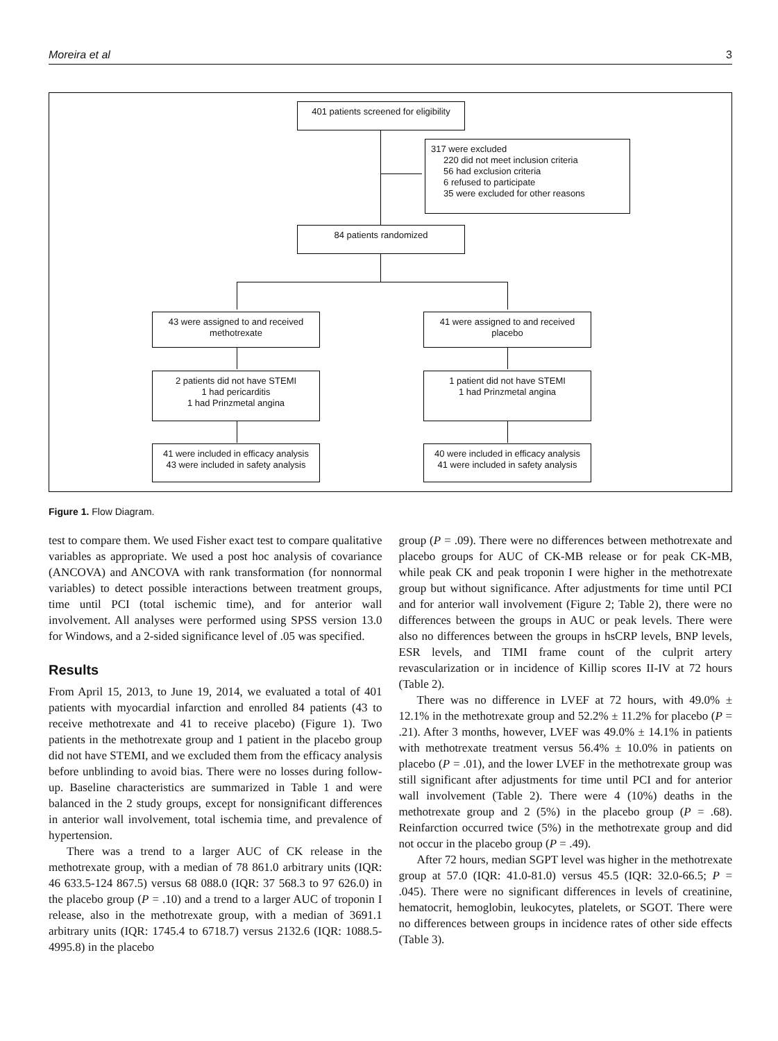Moreira et al 3
401 patients screened for eligibility
317 were excluded
220 did not meet inclusion criteria
56 had exclusion criteria
6 refused to participate
35 were excluded for other reasons
84 patients randomized
43 were assigned to and received methotrexate
41 were assigned to and received placebo
2 patients did not have STEMI
1 had pericarditis
1 had Prinzmetal angina
1 patient did not have STEMI
1 had Prinzmetal angina
41 were included in efficacy analysis
43 were included in safety analysis
40 were included in efficacy analysis
41 were included in safety analysis
Figure 1. Flow Diagram.
test to compare them. We used Fisher exact test to compare qualitative variables as appropriate. We used a post hoc analysis of covariance (ANCOVA) and ANCOVA with rank transformation (for nonnormal variables) to detect possible interactions between treatment groups, time until PCI (total ischemic time), and for anterior wall involvement. All analyses were performed using SPSS version 13.0 for Windows, and a 2-sided significance level of .05 was specified.
Results
From April 15, 2013, to June 19, 2014, we evaluated a total of 401 patients with myocardial infarction and enrolled 84 patients (43 to receive methotrexate and 41 to receive placebo) (Figure 1). Two patients in the methotrexate group and 1 patient in the placebo group did not have STEMI, and we excluded them from the efficacy analysis before unblinding to avoid bias. There were no losses during follow-up. Baseline characteristics are summarized in Table 1 and were balanced in the 2 study groups, except for nonsignificant differences in anterior wall involvement, total ischemia time, and prevalence of hypertension.
There was a trend to a larger AUC of CK release in the methotrexate group, with a median of 78 861.0 arbitrary units (IQR: 46 633.5-124 867.5) versus 68 088.0 (IQR: 37 568.3 to 97 626.0) in the placebo group (P = .10) and a trend to a larger AUC of troponin I release, also in the methotrexate group, with a median of 3691.1 arbitrary units (IQR: 1745.4 to 6718.7) versus 2132.6 (IQR: 1088.5-4995.8) in the placebo
group (P = .09). There were no differences between methotrexate and placebo groups for AUC of CK-MB release or for peak CK-MB, while peak CK and peak troponin I were higher in the methotrexate group but without significance. After adjustments for time until PCI and for anterior wall involvement (Figure 2; Table 2), there were no differences between the groups in AUC or peak levels. There were also no differences between the groups in hsCRP levels, BNP levels, ESR levels, and TIMI frame count of the culprit artery revascularization or in incidence of Killip scores II-IV at 72 hours (Table 2).
There was no difference in LVEF at 72 hours, with 49.0% ± 12.1% in the methotrexate group and 52.2% ± 11.2% for placebo (P = .21). After 3 months, however, LVEF was 49.0% ± 14.1% in patients with methotrexate treatment versus 56.4% ± 10.0% in patients on placebo (P = .01), and the lower LVEF in the methotrexate group was still significant after adjustments for time until PCI and for anterior wall involvement (Table 2). There were 4 (10%) deaths in the methotrexate group and 2 (5%) in the placebo group (P = .68). Reinfarction occurred twice (5%) in the methotrexate group and did not occur in the placebo group (P = .49).
After 72 hours, median SGPT level was higher in the methotrexate group at 57.0 (IQR: 41.0-81.0) versus 45.5 (IQR: 32.0-66.5; P = .045). There were no significant differences in levels of creatinine, hematocrit, hemoglobin, leukocytes, platelets, or SGOT. There were no differences between groups in incidence rates of other side effects (Table 3).